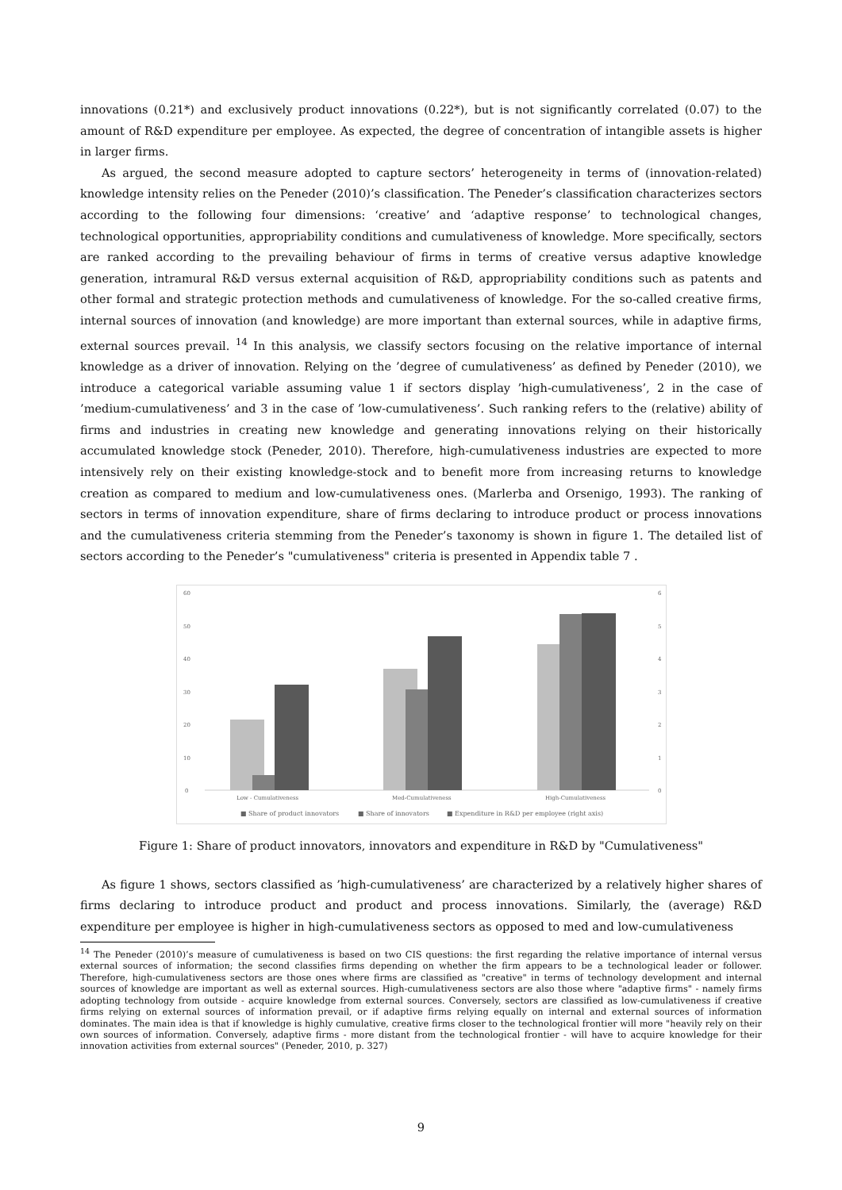innovations (0.21*) and exclusively product innovations (0.22*), but is not significantly correlated (0.07) to the amount of R&D expenditure per employee. As expected, the degree of concentration of intangible assets is higher in larger firms.
As argued, the second measure adopted to capture sectors’ heterogeneity in terms of (innovation-related) knowledge intensity relies on the Peneder (2010)’s classification. The Peneder’s classification characterizes sectors according to the following four dimensions: ‘creative’ and ‘adaptive response’ to technological changes, technological opportunities, appropriability conditions and cumulativeness of knowledge. More specifically, sectors are ranked according to the prevailing behaviour of firms in terms of creative versus adaptive knowledge generation, intramural R&D versus external acquisition of R&D, appropriability conditions such as patents and other formal and strategic protection methods and cumulativeness of knowledge. For the so-called creative firms, internal sources of innovation (and knowledge) are more important than external sources, while in adaptive firms, external sources prevail. <sup>14</sup> In this analysis, we classify sectors focusing on the relative importance of internal knowledge as a driver of innovation. Relying on the ’degree of cumulativeness’ as defined by Peneder (2010), we introduce a categorical variable assuming value 1 if sectors display ’high-cumulativeness’, 2 in the case of ’medium-cumulativeness’ and 3 in the case of ’low-cumulativeness’. Such ranking refers to the (relative) ability of firms and industries in creating new knowledge and generating innovations relying on their historically accumulated knowledge stock (Peneder, 2010). Therefore, high-cumulativeness industries are expected to more intensively rely on their existing knowledge-stock and to benefit more from increasing returns to knowledge creation as compared to medium and low-cumulativeness ones. (Marlerba and Orsenigo, 1993). The ranking of sectors in terms of innovation expenditure, share of firms declaring to introduce product or process innovations and the cumulativeness criteria stemming from the Peneder’s taxonomy is shown in figure 1. The detailed list of sectors according to the Peneder’s "cumulativeness" criteria is presented in Appendix table 7 .
60
50
40
30
20
10
0
6
5
4
3
2
1
0
Low - Cumulativeness
Med-Cumulativeness
High-Cumulativeness
■ Share of product innovators
■ Share of innovators
■ Expenditure in R&D per employee (right axis)
Figure 1: Share of product innovators, innovators and expenditure in R&D by "Cumulativeness"
As figure 1 shows, sectors classified as ’high-cumulativeness’ are characterized by a relatively higher shares of firms declaring to introduce product and product and process innovations. Similarly, the (average) R&D expenditure per employee is higher in high-cumulativeness sectors as opposed to med and low-cumulativeness
<sup>14</sup> The Peneder (2010)’s measure of cumulativeness is based on two CIS questions: the first regarding the relative importance of internal versus external sources of information; the second classifies firms depending on whether the firm appears to be a technological leader or follower. Therefore, high-cumulativeness sectors are those ones where firms are classified as "creative" in terms of technology development and internal sources of knowledge are important as well as external sources. High-cumulativeness sectors are also those where "adaptive firms" - namely firms adopting technology from outside - acquire knowledge from external sources. Conversely, sectors are classified as low-cumulativeness if creative firms relying on external sources of information prevail, or if adaptive firms relying equally on internal and external sources of information dominates. The main idea is that if knowledge is highly cumulative, creative firms closer to the technological frontier will more "heavily rely on their own sources of information. Conversely, adaptive firms - more distant from the technological frontier - will have to acquire knowledge for their innovation activities from external sources" (Peneder, 2010, p. 327)
9